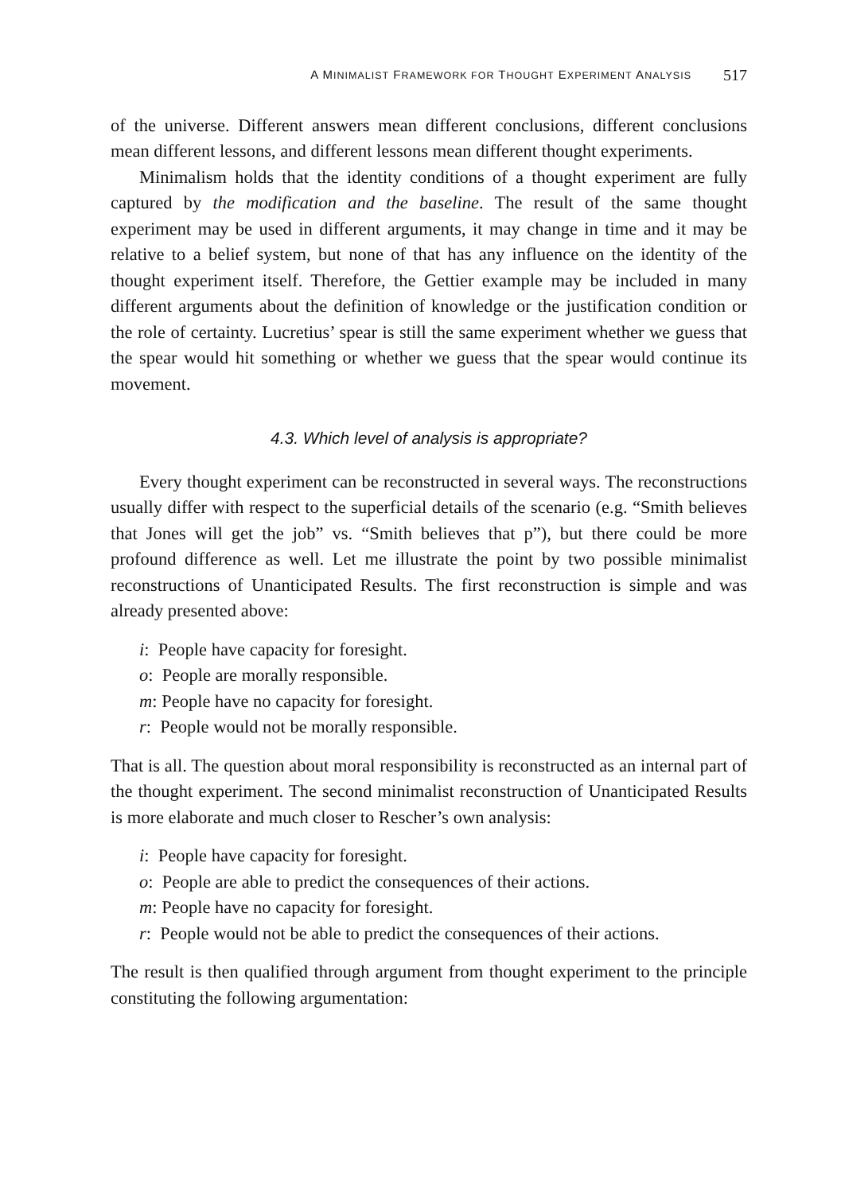A MINIMALIST FRAMEWORK FOR THOUGHT EXPERIMENT ANALYSIS 517
of the universe. Different answers mean different conclusions, different conclusions mean different lessons, and different lessons mean different thought experiments.
Minimalism holds that the identity conditions of a thought experiment are fully captured by the modification and the baseline. The result of the same thought experiment may be used in different arguments, it may change in time and it may be relative to a belief system, but none of that has any influence on the identity of the thought experiment itself. Therefore, the Gettier example may be included in many different arguments about the definition of knowledge or the justification condition or the role of certainty. Lucretius’ spear is still the same experiment whether we guess that the spear would hit something or whether we guess that the spear would continue its movement.
4.3. Which level of analysis is appropriate?
Every thought experiment can be reconstructed in several ways. The reconstructions usually differ with respect to the superficial details of the scenario (e.g. “Smith believes that Jones will get the job” vs. “Smith believes that p”), but there could be more profound difference as well. Let me illustrate the point by two possible minimalist reconstructions of Unanticipated Results. The first reconstruction is simple and was already presented above:
i: People have capacity for foresight.
o: People are morally responsible.
m: People have no capacity for foresight.
r: People would not be morally responsible.
That is all. The question about moral responsibility is reconstructed as an internal part of the thought experiment. The second minimalist reconstruction of Unanticipated Results is more elaborate and much closer to Rescher’s own analysis:
i: People have capacity for foresight.
o: People are able to predict the consequences of their actions.
m: People have no capacity for foresight.
r: People would not be able to predict the consequences of their actions.
The result is then qualified through argument from thought experiment to the principle constituting the following argumentation: